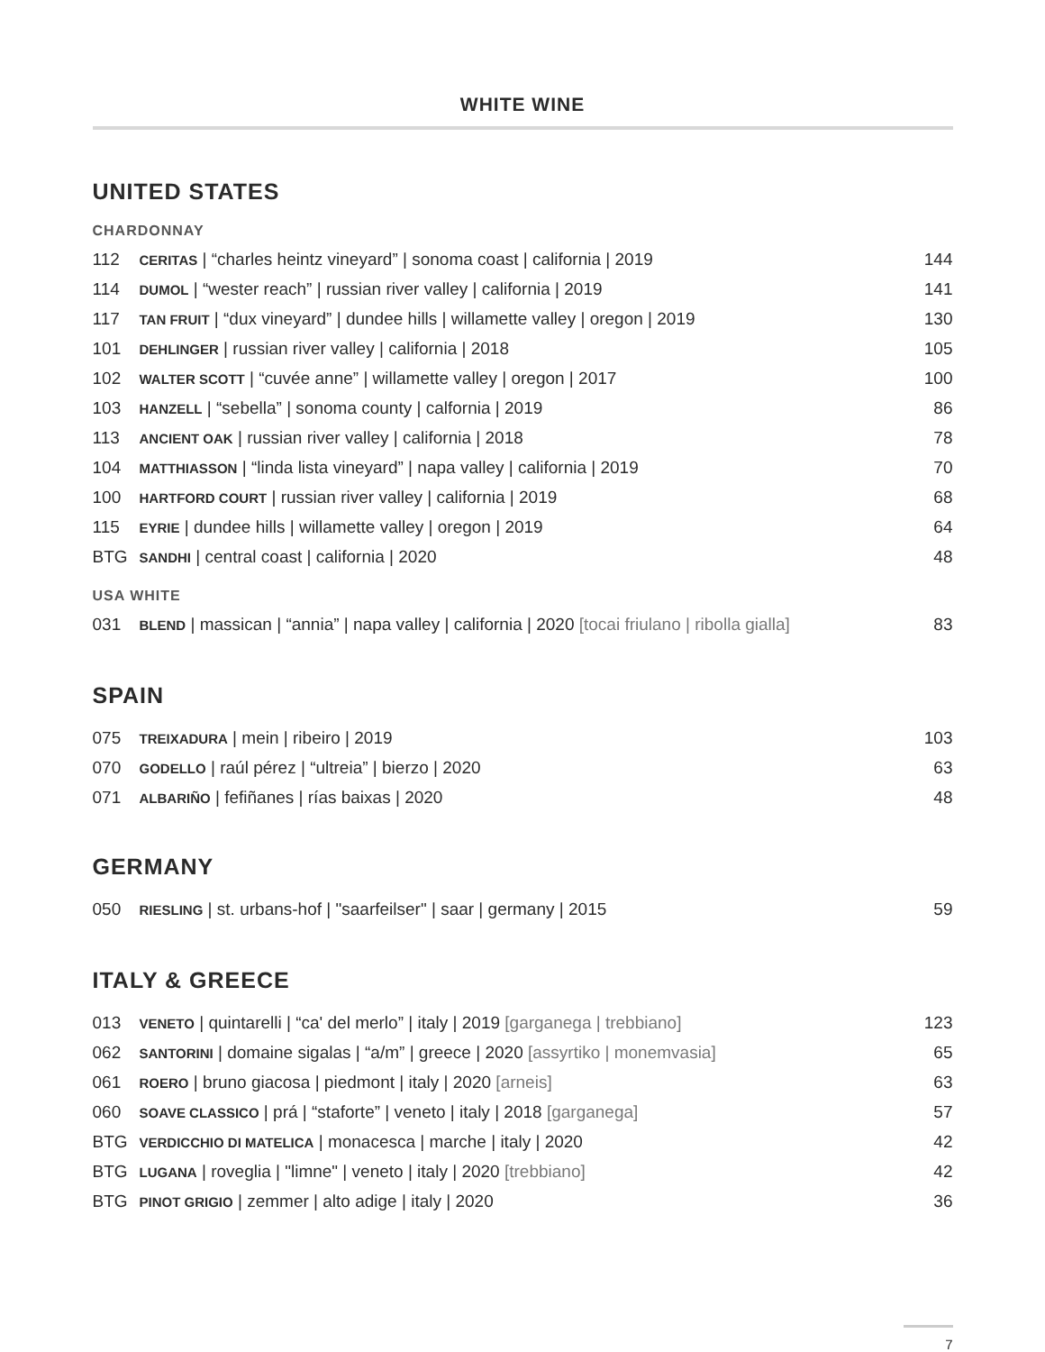WHITE WINE
UNITED STATES
CHARDONNAY
| 112 | CERITAS / “charles heintz vineyard” / sonoma coast / california / 2019 | 144 |
| 114 | DUMOL / “wester reach” / russian river valley / california / 2019 | 141 |
| 117 | TAN FRUIT / “dux vineyard” / dundee hills / willamette valley / oregon / 2019 | 130 |
| 101 | DEHLINGER / russian river valley / california / 2018 | 105 |
| 102 | WALTER SCOTT / “cuvée anne” / willamette valley / oregon / 2017 | 100 |
| 103 | HANZELL / “sebella” / sonoma county / calfornia / 2019 | 86 |
| 113 | ANCIENT OAK / russian river valley / california / 2018 | 78 |
| 104 | MATTHIASSON / “linda lista vineyard” / napa valley / california / 2019 | 70 |
| 100 | HARTFORD COURT / russian river valley / california / 2019 | 68 |
| 115 | EYRIE / dundee hills / willamette valley / oregon / 2019 | 64 |
| BTG | SANDHI / central coast / california / 2020 | 48 |
USA WHITE
| 031 | BLEND / massican / “annia” / napa valley / california / 2020 [tocai friulano / ribolla gialla] | 83 |
SPAIN
| 075 | TREIXADURA / mein / ribeiro / 2019 | 103 |
| 070 | GODELLO / raúl pérez / “ultreia” / bierzo / 2020 | 63 |
| 071 | ALBARIÑO / fefiñanes / rías baixas / 2020 | 48 |
GERMANY
| 050 | RIESLING / st. urbans-hof / "saarfeilser" / saar / germany / 2015 | 59 |
ITALY & GREECE
| 013 | VENETO / quintarelli / “ca' del merlo” / italy / 2019 [garganega / trebbiano] | 123 |
| 062 | SANTORINI / domaine sigalas / “a/m” / greece / 2020 [assyrtiko / monemvasia] | 65 |
| 061 | ROERO / bruno giacosa / piedmont / italy / 2020 [arneis] | 63 |
| 060 | SOAVE CLASSICO / prá / “staforte” / veneto / italy / 2018 [garganega] | 57 |
| BTG | VERDICCHIO DI MATELICA / monacesca / marche / italy / 2020 | 42 |
| BTG | LUGANA / roveglia / "limne" / veneto / italy / 2020 [trebbiano] | 42 |
| BTG | PINOT GRIGIO / zemmer / alto adige / italy / 2020 | 36 |
7